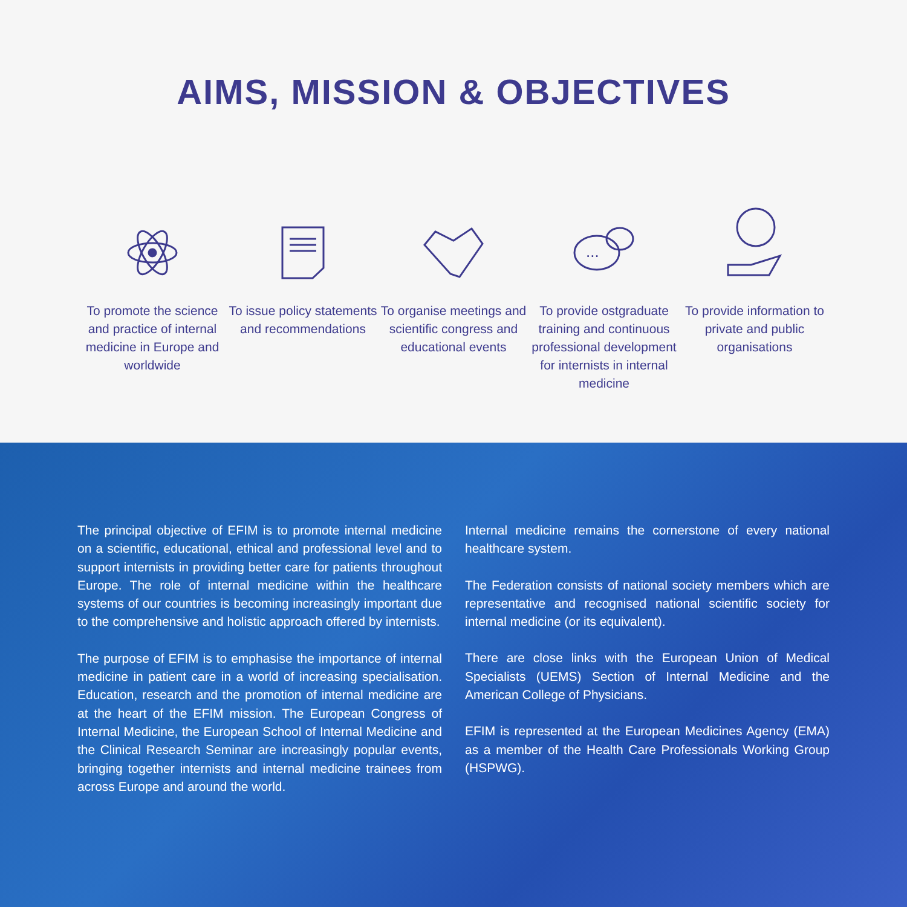AIMS, MISSION & OBJECTIVES
To promote the science and practice of internal medicine in Europe and worldwide
To issue policy statements and recommendations
To organise meetings and scientific congress and educational events
...
To provide ostgraduate training and continuous professional development for internists in internal medicine
To provide information to private and public organisations
The principal objective of EFIM is to promote internal medicine on a scientific, educational, ethical and professional level and to support internists in providing better care for patients throughout Europe. The role of internal medicine within the healthcare systems of our countries is becoming increasingly important due to the comprehensive and holistic approach offered by internists.
The purpose of EFIM is to emphasise the importance of internal medicine in patient care in a world of increasing specialisation. Education, research and the promotion of internal medicine are at the heart of the EFIM mission. The European Congress of Internal Medicine, the European School of Internal Medicine and the Clinical Research Seminar are increasingly popular events, bringing together internists and internal medicine trainees from across Europe and around the world.
Internal medicine remains the cornerstone of every national healthcare system.
The Federation consists of national society members which are representative and recognised national scientific society for internal medicine (or its equivalent).
There are close links with the European Union of Medical Specialists (UEMS) Section of Internal Medicine and the American College of Physicians.
EFIM is represented at the European Medicines Agency (EMA) as a member of the Health Care Professionals Working Group (HSPWG).